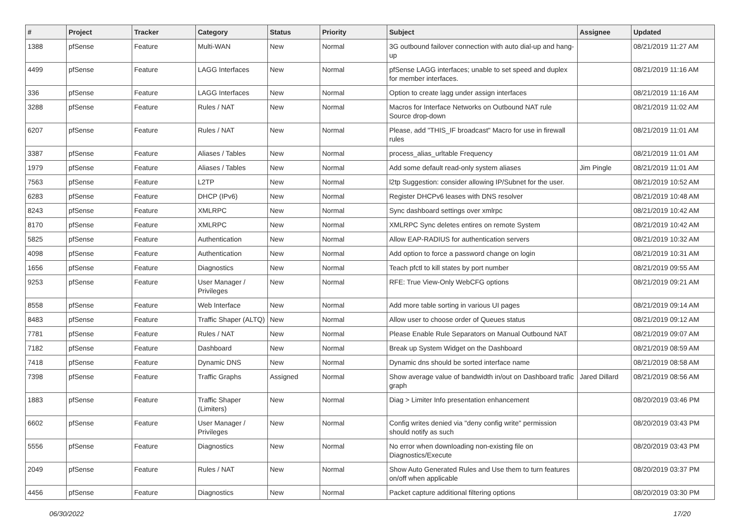| # | Project | Tracker | Category | Status | Priority | Subject | Assignee | Updated |
| --- | --- | --- | --- | --- | --- | --- | --- | --- |
| 1388 | pfSense | Feature | Multi-WAN | New | Normal | 3G outbound failover connection with auto dial-up and hang-up | | 08/21/2019 11:27 AM |
| 4499 | pfSense | Feature | LAGG Interfaces | New | Normal | pfSense LAGG interfaces; unable to set speed and duplex for member interfaces. | | 08/21/2019 11:16 AM |
| 336 | pfSense | Feature | LAGG Interfaces | New | Normal | Option to create lagg under assign interfaces | | 08/21/2019 11:16 AM |
| 3288 | pfSense | Feature | Rules / NAT | New | Normal | Macros for Interface Networks on Outbound NAT rule Source drop-down | | 08/21/2019 11:02 AM |
| 6207 | pfSense | Feature | Rules / NAT | New | Normal | Please, add "THIS_IF broadcast" Macro for use in firewall rules | | 08/21/2019 11:01 AM |
| 3387 | pfSense | Feature | Aliases / Tables | New | Normal | process_alias_urltable Frequency | | 08/21/2019 11:01 AM |
| 1979 | pfSense | Feature | Aliases / Tables | New | Normal | Add some default read-only system aliases | Jim Pingle | 08/21/2019 11:01 AM |
| 7563 | pfSense | Feature | L2TP | New | Normal | l2tp Suggestion: consider allowing IP/Subnet for the user. | | 08/21/2019 10:52 AM |
| 6283 | pfSense | Feature | DHCP (IPv6) | New | Normal | Register DHCPv6 leases with DNS resolver | | 08/21/2019 10:48 AM |
| 8243 | pfSense | Feature | XMLRPC | New | Normal | Sync dashboard settings over xmlrpc | | 08/21/2019 10:42 AM |
| 8170 | pfSense | Feature | XMLRPC | New | Normal | XMLRPC Sync deletes entires on remote System | | 08/21/2019 10:42 AM |
| 5825 | pfSense | Feature | Authentication | New | Normal | Allow EAP-RADIUS for authentication servers | | 08/21/2019 10:32 AM |
| 4098 | pfSense | Feature | Authentication | New | Normal | Add option to force a password change on login | | 08/21/2019 10:31 AM |
| 1656 | pfSense | Feature | Diagnostics | New | Normal | Teach pfctl to kill states by port number | | 08/21/2019 09:55 AM |
| 9253 | pfSense | Feature | User Manager / Privileges | New | Normal | RFE: True View-Only WebCFG options | | 08/21/2019 09:21 AM |
| 8558 | pfSense | Feature | Web Interface | New | Normal | Add more table sorting in various UI pages | | 08/21/2019 09:14 AM |
| 8483 | pfSense | Feature | Traffic Shaper (ALTQ) | New | Normal | Allow user to choose order of Queues status | | 08/21/2019 09:12 AM |
| 7781 | pfSense | Feature | Rules / NAT | New | Normal | Please Enable Rule Separators on Manual Outbound NAT | | 08/21/2019 09:07 AM |
| 7182 | pfSense | Feature | Dashboard | New | Normal | Break up System Widget on the Dashboard | | 08/21/2019 08:59 AM |
| 7418 | pfSense | Feature | Dynamic DNS | New | Normal | Dynamic dns should be sorted interface name | | 08/21/2019 08:58 AM |
| 7398 | pfSense | Feature | Traffic Graphs | Assigned | Normal | Show average value of bandwidth in/out on Dashboard trafic graph | Jared Dillard | 08/21/2019 08:56 AM |
| 1883 | pfSense | Feature | Traffic Shaper (Limiters) | New | Normal | Diag > Limiter Info presentation enhancement | | 08/20/2019 03:46 PM |
| 6602 | pfSense | Feature | User Manager / Privileges | New | Normal | Config writes denied via "deny config write" permission should notify as such | | 08/20/2019 03:43 PM |
| 5556 | pfSense | Feature | Diagnostics | New | Normal | No error when downloading non-existing file on Diagnostics/Execute | | 08/20/2019 03:43 PM |
| 2049 | pfSense | Feature | Rules / NAT | New | Normal | Show Auto Generated Rules and Use them to turn features on/off when applicable | | 08/20/2019 03:37 PM |
| 4456 | pfSense | Feature | Diagnostics | New | Normal | Packet capture additional filtering options | | 08/20/2019 03:30 PM |
06/30/2022 17/20